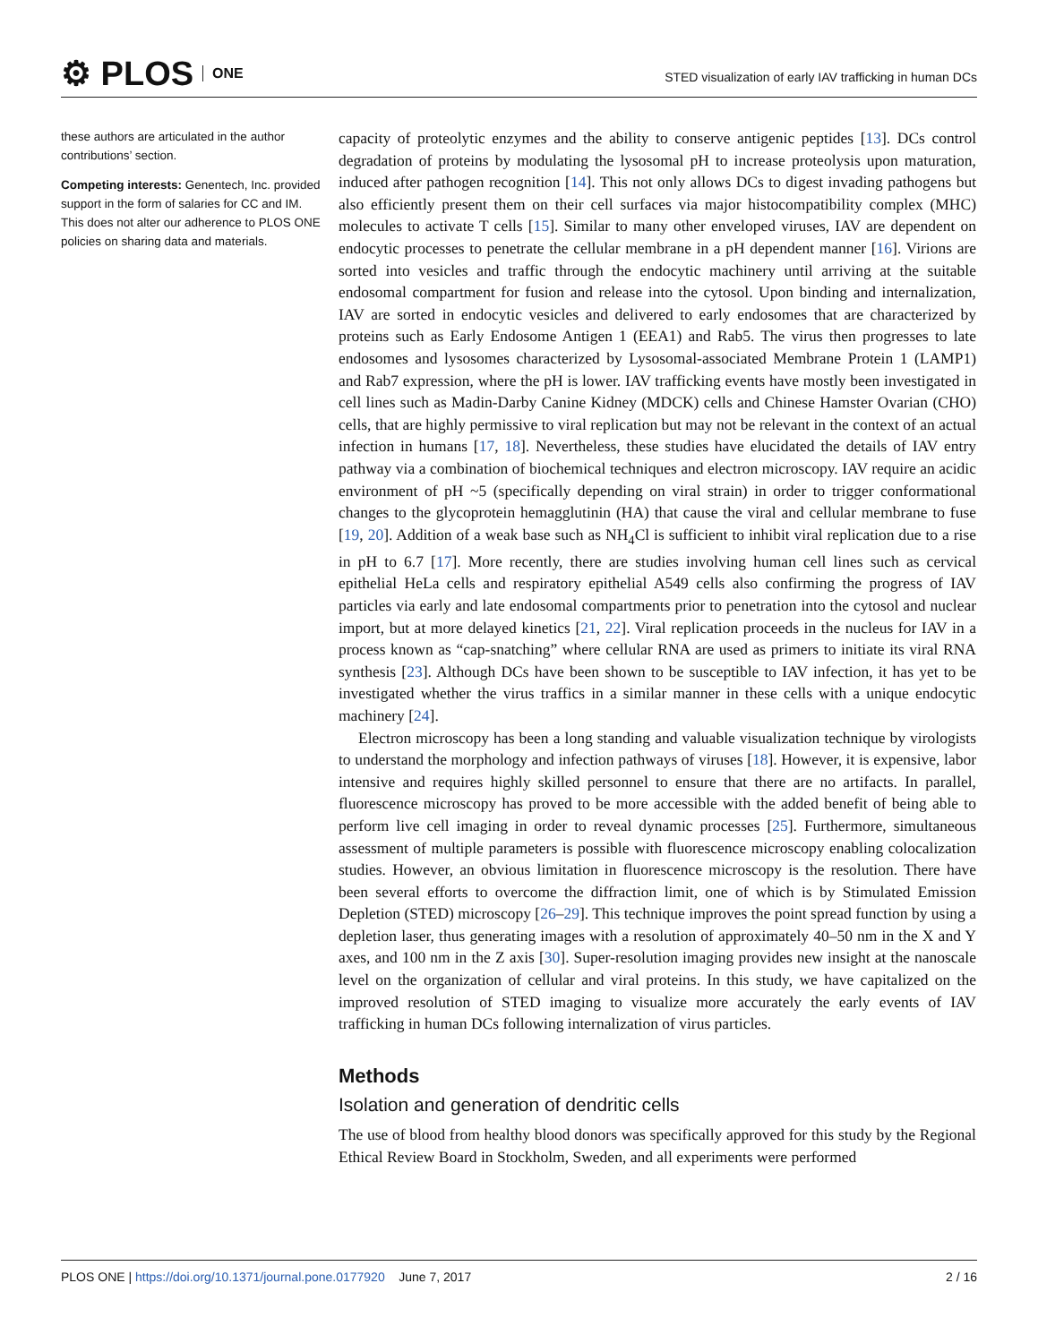⚙ PLOS ONE
STED visualization of early IAV trafficking in human DCs
these authors are articulated in the author contributions’ section.
Competing interests: Genentech, Inc. provided support in the form of salaries for CC and IM. This does not alter our adherence to PLOS ONE policies on sharing data and materials.
capacity of proteolytic enzymes and the ability to conserve antigenic peptides [13]. DCs control degradation of proteins by modulating the lysosomal pH to increase proteolysis upon maturation, induced after pathogen recognition [14]. This not only allows DCs to digest invading pathogens but also efficiently present them on their cell surfaces via major histocompatibility complex (MHC) molecules to activate T cells [15]. Similar to many other enveloped viruses, IAV are dependent on endocytic processes to penetrate the cellular membrane in a pH dependent manner [16]. Virions are sorted into vesicles and traffic through the endocytic machinery until arriving at the suitable endosomal compartment for fusion and release into the cytosol. Upon binding and internalization, IAV are sorted in endocytic vesicles and delivered to early endosomes that are characterized by proteins such as Early Endosome Antigen 1 (EEA1) and Rab5. The virus then progresses to late endosomes and lysosomes characterized by Lysosomal-associated Membrane Protein 1 (LAMP1) and Rab7 expression, where the pH is lower. IAV trafficking events have mostly been investigated in cell lines such as Madin-Darby Canine Kidney (MDCK) cells and Chinese Hamster Ovarian (CHO) cells, that are highly permissive to viral replication but may not be relevant in the context of an actual infection in humans [17, 18]. Nevertheless, these studies have elucidated the details of IAV entry pathway via a combination of biochemical techniques and electron microscopy. IAV require an acidic environment of pH ~5 (specifically depending on viral strain) in order to trigger conformational changes to the glycoprotein hemagglutinin (HA) that cause the viral and cellular membrane to fuse [19, 20]. Addition of a weak base such as NH<sub>4</sub>Cl is sufficient to inhibit viral replication due to a rise in pH to 6.7 [17]. More recently, there are studies involving human cell lines such as cervical epithelial HeLa cells and respiratory epithelial A549 cells also confirming the progress of IAV particles via early and late endosomal compartments prior to penetration into the cytosol and nuclear import, but at more delayed kinetics [21, 22]. Viral replication proceeds in the nucleus for IAV in a process known as “cap-snatching” where cellular RNA are used as primers to initiate its viral RNA synthesis [23]. Although DCs have been shown to be susceptible to IAV infection, it has yet to be investigated whether the virus traffics in a similar manner in these cells with a unique endocytic machinery [24].
Electron microscopy has been a long standing and valuable visualization technique by virologists to understand the morphology and infection pathways of viruses [18]. However, it is expensive, labor intensive and requires highly skilled personnel to ensure that there are no artifacts. In parallel, fluorescence microscopy has proved to be more accessible with the added benefit of being able to perform live cell imaging in order to reveal dynamic processes [25]. Furthermore, simultaneous assessment of multiple parameters is possible with fluorescence microscopy enabling colocalization studies. However, an obvious limitation in fluorescence microscopy is the resolution. There have been several efforts to overcome the diffraction limit, one of which is by Stimulated Emission Depletion (STED) microscopy [26–29]. This technique improves the point spread function by using a depletion laser, thus generating images with a resolution of approximately 40–50 nm in the X and Y axes, and 100 nm in the Z axis [30]. Super-resolution imaging provides new insight at the nanoscale level on the organization of cellular and viral proteins. In this study, we have capitalized on the improved resolution of STED imaging to visualize more accurately the early events of IAV trafficking in human DCs following internalization of virus particles.
Methods
Isolation and generation of dendritic cells
The use of blood from healthy blood donors was specifically approved for this study by the Regional Ethical Review Board in Stockholm, Sweden, and all experiments were performed
PLOS ONE | https://doi.org/10.1371/journal.pone.0177920 June 7, 2017 2 / 16